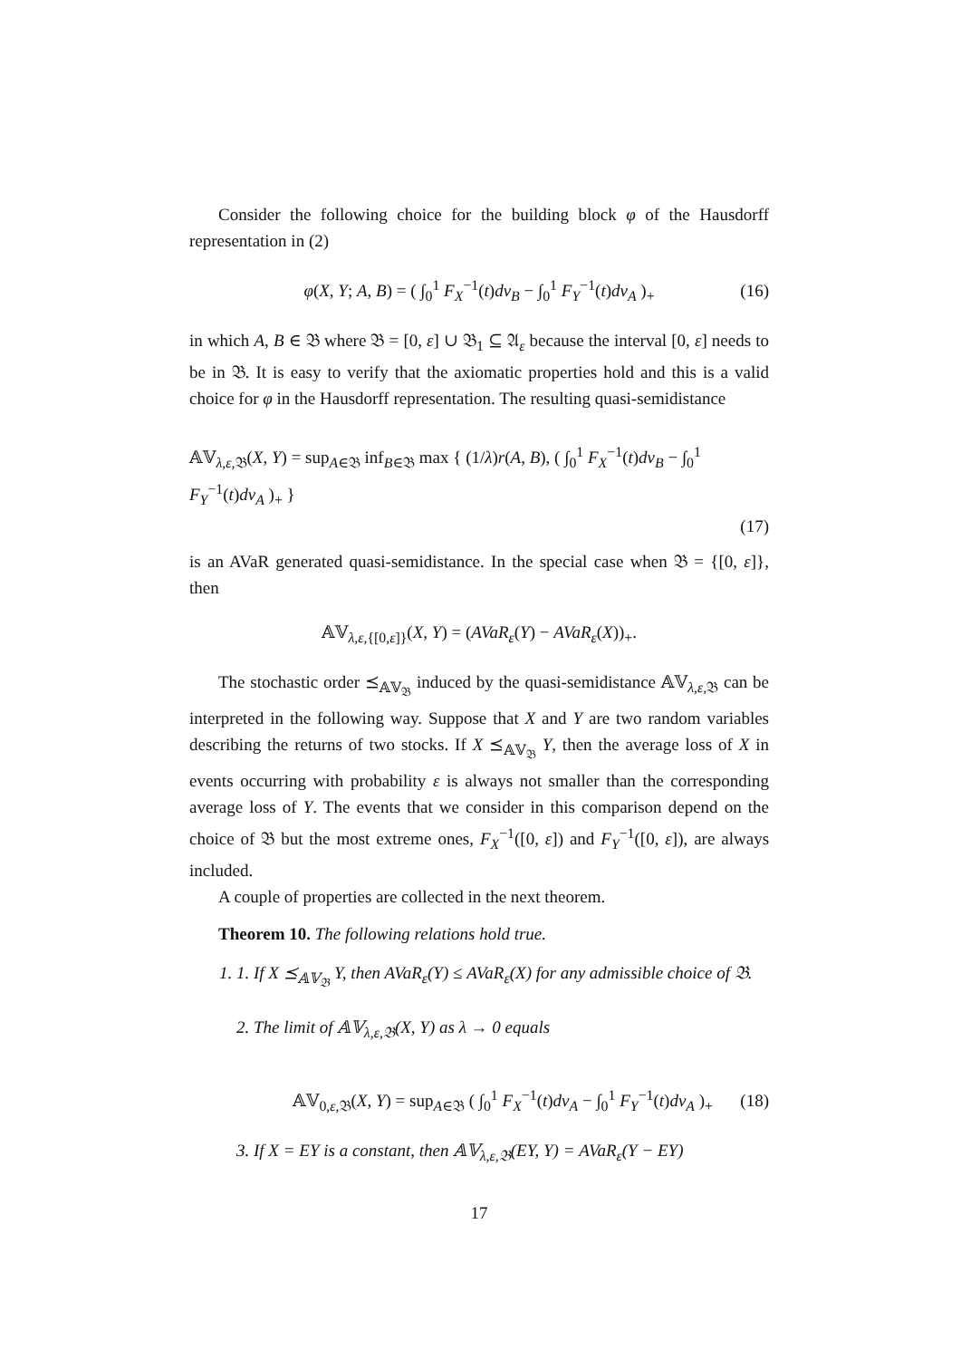Consider the following choice for the building block φ of the Hausdorff representation in (2)
φ(X, Y; A, B) = ( ∫<sub>0</sub><sup>1</sup> F<sub>X</sub><sup>−1</sup>(t)dν<sub>B</sub> − ∫<sub>0</sub><sup>1</sup> F<sub>Y</sub><sup>−1</sup>(t)dν<sub>A</sub> )<sub>+</sub> (16)
in which A, B ∈ 𝔅 where 𝔅 = [0, ε] ∪ 𝔅<sub>1</sub> ⊆ 𝔄<sub>ε</sub> because the interval [0, ε] needs to be in 𝔅. It is easy to verify that the axiomatic properties hold and this is a valid choice for φ in the Hausdorff representation. The resulting quasi-semidistance
𝔸𝕍<sub>λ,ε, 𝔅</sub>(X, Y) = sup<sub>A∈𝔅</sub> inf<sub>B∈𝔅</sub> max { (1/λ)r(A, B), ( ∫<sub>0</sub><sup>1</sup> F<sub>X</sub><sup>−1</sup>(t)dν<sub>B</sub> − ∫<sub>0</sub><sup>1</sup> F<sub>Y</sub><sup>−1</sup>(t)dν<sub>A</sub> )<sub>+</sub> }
(17)
is an AVaR generated quasi-semidistance. In the special case when 𝔅 = {[0, ε]}, then
𝔸𝕍<sub>λ,ε,{[0,ε]}</sub>(X, Y) = (AVaR<sub>ε</sub>(Y) − AVaR<sub>ε</sub>(X))<sub>+</sub>.
The stochastic order ⪯<sub>𝔸𝕍<sub>𝔅</sub></sub> induced by the quasi-semidistance 𝔸𝕍<sub>λ,ε, 𝔅</sub> can be interpreted in the following way. Suppose that X and Y are two random variables describing the returns of two stocks. If X ⪯<sub>𝔸𝕍<sub>𝔅</sub></sub> Y, then the average loss of X in events occurring with probability ε is always not smaller than the corresponding average loss of Y. The events that we consider in this comparison depend on the choice of 𝔅 but the most extreme ones, F<sub>X</sub><sup>−1</sup>([0, ε]) and F<sub>Y</sub><sup>−1</sup>([0, ε]), are always included.
A couple of properties are collected in the next theorem.
Theorem 10. The following relations hold true.
1. 1. If X ⪯<sub>𝔸𝕍<sub>𝔅</sub></sub> Y, then AVaR<sub>ε</sub>(Y) ≤ AVaR<sub>ε</sub>(X) for any admissible choice of 𝔅.
2. The limit of 𝔸𝕍<sub>λ,ε, 𝔅</sub>(X, Y) as λ → 0 equals
𝔸𝕍<sub>0,ε, 𝔅</sub>(X, Y) = sup<sub>A∈𝔅</sub> ( ∫<sub>0</sub><sup>1</sup> F<sub>X</sub><sup>−1</sup>(t)dν<sub>A</sub> − ∫<sub>0</sub><sup>1</sup> F<sub>Y</sub><sup>−1</sup>(t)dν<sub>A</sub> )<sub>+</sub> (18)
3. If X = EY is a constant, then 𝔸𝕍<sub>λ,ε, 𝔅</sub>(EY, Y) = AVaR<sub>ε</sub>(Y − EY)
17